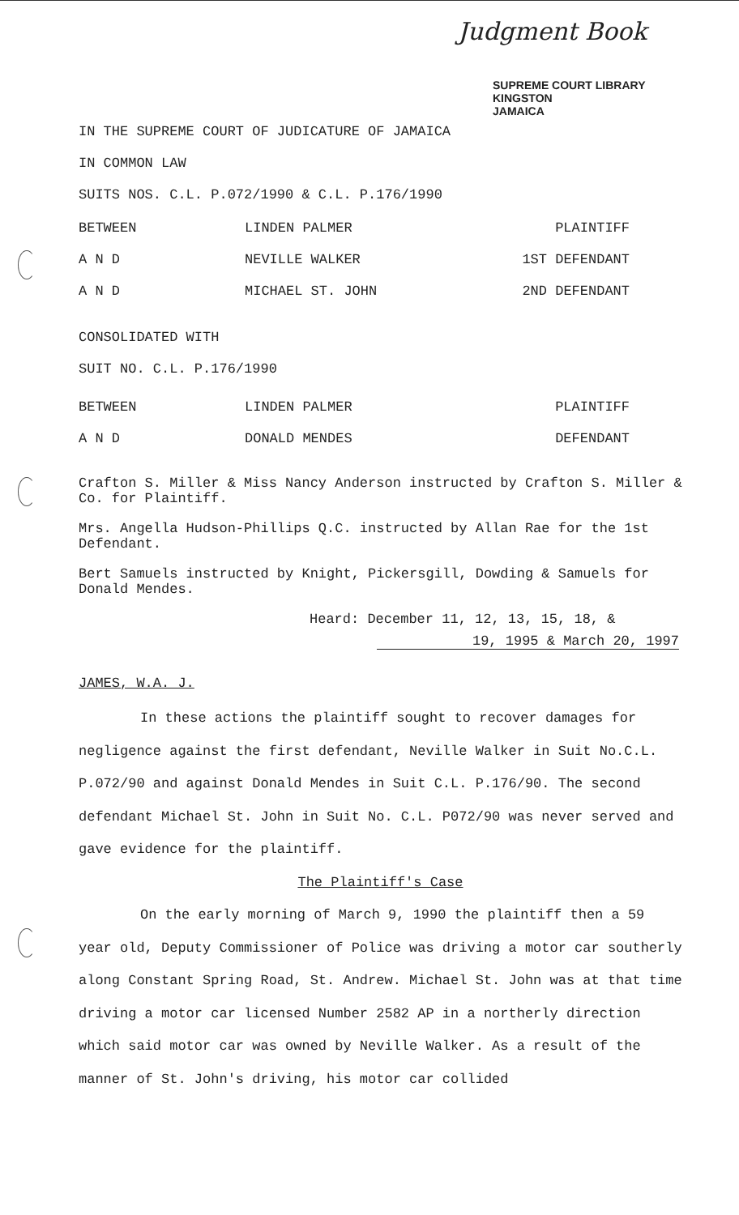Judgment Book
SUPREME COURT LIBRARY
KINGSTON
JAMAICA
IN THE SUPREME COURT OF JUDICATURE OF JAMAICA
IN COMMON LAW
SUITS NOS. C.L. P.072/1990 & C.L. P.176/1990
BETWEEN LINDEN PALMER PLAINTIFF
A N D NEVILLE WALKER 1ST DEFENDANT
A N D MICHAEL ST. JOHN 2ND DEFENDANT
CONSOLIDATED WITH
SUIT NO. C.L. P.176/1990
BETWEEN LINDEN PALMER PLAINTIFF
A N D DONALD MENDES DEFENDANT
Crafton S. Miller & Miss Nancy Anderson instructed by Crafton S. Miller & Co. for Plaintiff.
Mrs. Angella Hudson-Phillips Q.C. instructed by Allan Rae for the 1st Defendant.
Bert Samuels instructed by Knight, Pickersgill, Dowding & Samuels for Donald Mendes.
Heard: December 11, 12, 13, 15, 18, &
19, 1995 & March 20, 1997
JAMES, W.A. J.
In these actions the plaintiff sought to recover damages for negligence against the first defendant, Neville Walker in Suit No.C.L. P.072/90 and against Donald Mendes in Suit C.L. P.176/90. The second defendant Michael St. John in Suit No. C.L. P072/90 was never served and gave evidence for the plaintiff.
The Plaintiff's Case
On the early morning of March 9, 1990 the plaintiff then a 59 year old, Deputy Commissioner of Police was driving a motor car southerly along Constant Spring Road, St. Andrew. Michael St. John was at that time driving a motor car licensed Number 2582 AP in a northerly direction which said motor car was owned by Neville Walker. As a result of the manner of St. John's driving, his motor car collided